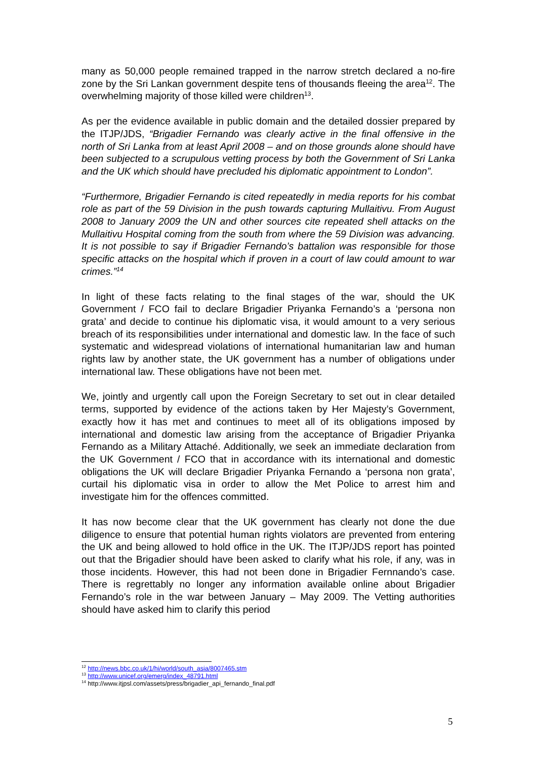many as 50,000 people remained trapped in the narrow stretch declared a no-fire zone by the Sri Lankan government despite tens of thousands fleeing the area<sup>12</sup>. The overwhelming majority of those killed were children<sup>13</sup>.
As per the evidence available in public domain and the detailed dossier prepared by the ITJP/JDS, “Brigadier Fernando was clearly active in the final offensive in the north of Sri Lanka from at least April 2008 – and on those grounds alone should have been subjected to a scrupulous vetting process by both the Government of Sri Lanka and the UK which should have precluded his diplomatic appointment to London”.
“Furthermore, Brigadier Fernando is cited repeatedly in media reports for his combat role as part of the 59 Division in the push towards capturing Mullaitivu. From August 2008 to January 2009 the UN and other sources cite repeated shell attacks on the Mullaitivu Hospital coming from the south from where the 59 Division was advancing. It is not possible to say if Brigadier Fernando’s battalion was responsible for those specific attacks on the hospital which if proven in a court of law could amount to war crimes.”<sup>14</sup>
In light of these facts relating to the final stages of the war, should the UK Government / FCO fail to declare Brigadier Priyanka Fernando’s a ‘persona non grata’ and decide to continue his diplomatic visa, it would amount to a very serious breach of its responsibilities under international and domestic law. In the face of such systematic and widespread violations of international humanitarian law and human rights law by another state, the UK government has a number of obligations under international law. These obligations have not been met.
We, jointly and urgently call upon the Foreign Secretary to set out in clear detailed terms, supported by evidence of the actions taken by Her Majesty’s Government, exactly how it has met and continues to meet all of its obligations imposed by international and domestic law arising from the acceptance of Brigadier Priyanka Fernando as a Military Attaché. Additionally, we seek an immediate declaration from the UK Government / FCO that in accordance with its international and domestic obligations the UK will declare Brigadier Priyanka Fernando a ‘persona non grata’, curtail his diplomatic visa in order to allow the Met Police to arrest him and investigate him for the offences committed.
It has now become clear that the UK government has clearly not done the due diligence to ensure that potential human rights violators are prevented from entering the UK and being allowed to hold office in the UK. The ITJP/JDS report has pointed out that the Brigadier should have been asked to clarify what his role, if any, was in those incidents. However, this had not been done in Brigadier Fernnando’s case. There is regrettably no longer any information available online about Brigadier Fernando’s role in the war between January – May 2009. The Vetting authorities should have asked him to clarify this period
<sup>12</sup> http://news.bbc.co.uk/1/hi/world/south_asia/8007465.stm
<sup>13</sup> http://www.unicef.org/emerg/index_48791.html
<sup>14</sup> http://www.itjpsl.com/assets/press/brigadier_api_fernando_final.pdf
5